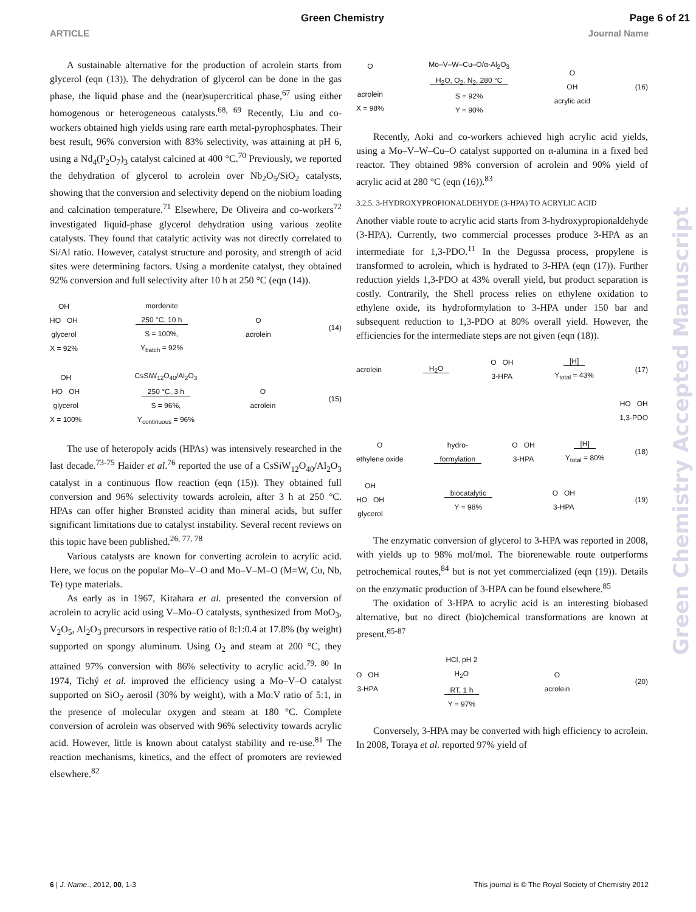Green Chemistry Page 6 of 21
ARTICLE Journal Name
A sustainable alternative for the production of acrolein starts from glycerol (eqn (13)). The dehydration of glycerol can be done in the gas phase, the liquid phase and the (near)supercritical phase,<sup>67</sup> using either homogenous or heterogeneous catalysts.<sup>68, 69</sup> Recently, Liu and co-workers obtained high yields using rare earth metal-pyrophosphates. Their best result, 96% conversion with 83% selectivity, was attaining at pH 6, using a Nd<sub>4</sub>(P<sub>2</sub>O<sub>7</sub>)<sub>3</sub> catalyst calcined at 400 °C.<sup>70</sup> Previously, we reported the dehydration of glycerol to acrolein over Nb<sub>2</sub>O<sub>5</sub>/SiO<sub>2</sub> catalysts, showing that the conversion and selectivity depend on the niobium loading and calcination temperature.<sup>71</sup> Elsewhere, De Oliveira and co-workers<sup>72</sup> investigated liquid-phase glycerol dehydration using various zeolite catalysts. They found that catalytic activity was not directly correlated to Si/Al ratio. However, catalyst structure and porosity, and strength of acid sites were determining factors. Using a mordenite catalyst, they obtained 92% conversion and full selectivity after 10 h at 250 °C (eqn (14)).
OH
HO OH
glycerol
X = 92%
mordenite
250 °C, 10 h
S = 100%,
Y<sub>batch</sub> = 92%
O
acrolein
(14)
OH
HO OH
glycerol
X = 100%
CsSiW<sub>12</sub>O<sub>40</sub>/Al<sub>2</sub>O<sub>3</sub>
250 °C, 3 h
S = 96%,
Y<sub>continuous</sub> = 96%
O
acrolein
(15)
The use of heteropoly acids (HPAs) was intensively researched in the last decade.<sup>73-75</sup> Haider et al.<sup>76</sup> reported the use of a CsSiW<sub>12</sub>O<sub>40</sub>/Al<sub>2</sub>O<sub>3</sub> catalyst in a continuous flow reaction (eqn (15)). They obtained full conversion and 96% selectivity towards acrolein, after 3 h at 250 °C. HPAs can offer higher Brønsted acidity than mineral acids, but suffer significant limitations due to catalyst instability. Several recent reviews on this topic have been published.<sup>26, 77, 78</sup>
Various catalysts are known for converting acrolein to acrylic acid. Here, we focus on the popular Mo–V–O and Mo–V–M–O (M=W, Cu, Nb, Te) type materials.
As early as in 1967, Kitahara et al. presented the conversion of acrolein to acrylic acid using V–Mo–O catalysts, synthesized from MoO<sub>3</sub>, V<sub>2</sub>O<sub>5</sub>, Al<sub>2</sub>O<sub>3</sub> precursors in respective ratio of 8:1:0.4 at 17.8% (by weight) supported on spongy aluminum. Using O<sub>2</sub> and steam at 200 °C, they attained 97% conversion with 86% selectivity to acrylic acid.<sup>79, 80</sup> In 1974, Tichý et al. improved the efficiency using a Mo–V–O catalyst supported on SiO<sub>2</sub> aerosil (30% by weight), with a Mo:V ratio of 5:1, in the presence of molecular oxygen and steam at 180 °C. Complete conversion of acrolein was observed with 96% selectivity towards acrylic acid. However, little is known about catalyst stability and re-use.<sup>81</sup> The reaction mechanisms, kinetics, and the effect of promoters are reviewed elsewhere.<sup>82</sup>
O
acrolein
X = 98%
Mo–V–W–Cu–O/α-Al<sub>2</sub>O<sub>3</sub>
H<sub>2</sub>O, O<sub>2</sub>, N<sub>2</sub>, 280 °C
S = 92%
Y = 90%
O
OH
acrylic acid
(16)
Recently, Aoki and co-workers achieved high acrylic acid yields, using a Mo–V–W–Cu–O catalyst supported on α-alumina in a fixed bed reactor. They obtained 98% conversion of acrolein and 90% yield of acrylic acid at 280 °C (eqn (16)).<sup>83</sup>
3.2.5. 3-HYDROXYPROPIONALDEHYDE (3-HPA) TO ACRYLIC ACID
Another viable route to acrylic acid starts from 3-hydroxypropionaldehyde (3-HPA). Currently, two commercial processes produce 3-HPA as an intermediate for 1,3-PDO.<sup>11</sup> In the Degussa process, propylene is transformed to acrolein, which is hydrated to 3-HPA (eqn (17)). Further reduction yields 1,3-PDO at 43% overall yield, but product separation is costly. Contrarily, the Shell process relies on ethylene oxidation to ethylene oxide, its hydroformylation to 3-HPA under 150 bar and subsequent reduction to 1,3-PDO at 80% overall yield. However, the efficiencies for the intermediate steps are not given (eqn (18)).
acrolein
H<sub>2</sub>O
O OH
3-HPA
[H]
Y<sub>total</sub> = 43%
(17)
HO OH
1,3-PDO
O
ethylene oxide
hydro-
formylation
O OH
3-HPA
[H]
Y<sub>total</sub> = 80%
(18)
OH
HO OH
glycerol
biocatalytic
Y = 98%
O OH
3-HPA
(19)
The enzymatic conversion of glycerol to 3-HPA was reported in 2008, with yields up to 98% mol/mol. The biorenewable route outperforms petrochemical routes,<sup>84</sup> but is not yet commercialized (eqn (19)). Details on the enzymatic production of 3-HPA can be found elsewhere.<sup>85</sup>
The oxidation of 3-HPA to acrylic acid is an interesting biobased alternative, but no direct (bio)chemical transformations are known at present.<sup>85-87</sup>
O OH
3-HPA
HCl, pH 2
H<sub>2</sub>O
RT, 1 h
Y = 97%
O
acrolein
(20)
Conversely, 3-HPA may be converted with high efficiency to acrolein. In 2008, Toraya et al. reported 97% yield of
Green Chemistry Accepted Manuscript
6 | J. Name., 2012, 00, 1-3 This journal is © The Royal Society of Chemistry 2012